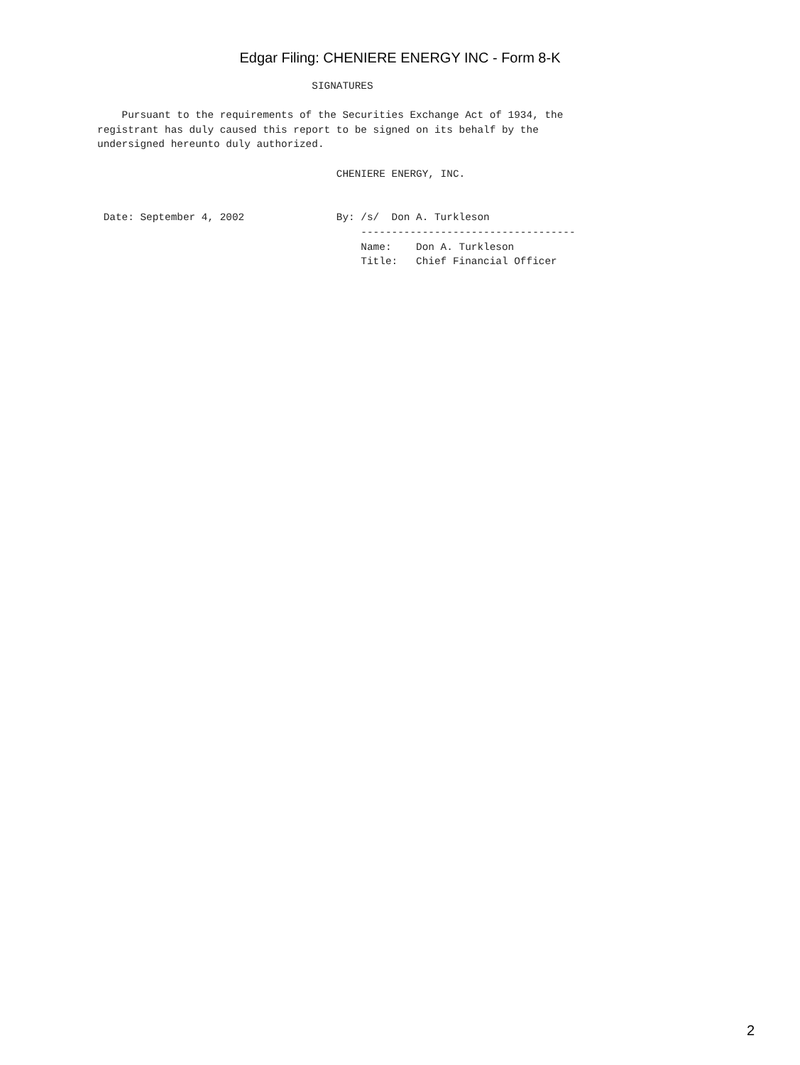Edgar Filing: CHENIERE ENERGY INC - Form 8-K
                                   SIGNATURES

    Pursuant to the requirements of the Securities Exchange Act of 1934, the
registrant has duly caused this report to be signed on its behalf by the
undersigned hereunto duly authorized.

                                       CHENIERE ENERGY, INC.


 Date: September 4, 2002               By: /s/  Don A. Turkleson
                                           -----------------------------------
                                           Name:    Don A. Turkleson
                                           Title:   Chief Financial Officer
2